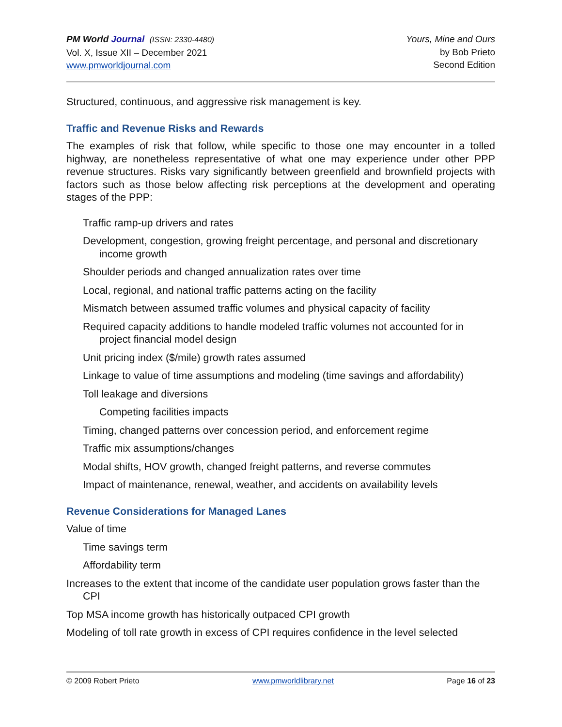PM World Journal (ISSN: 2330-4480)
Vol. X, Issue XII – December 2021
www.pmworldjournal.com
Yours, Mine and Ours
by Bob Prieto
Second Edition
Structured, continuous, and aggressive risk management is key.
Traffic and Revenue Risks and Rewards
The examples of risk that follow, while specific to those one may encounter in a tolled highway, are nonetheless representative of what one may experience under other PPP revenue structures. Risks vary significantly between greenfield and brownfield projects with factors such as those below affecting risk perceptions at the development and operating stages of the PPP:
Traffic ramp-up drivers and rates
Development, congestion, growing freight percentage, and personal and discretionary income growth
Shoulder periods and changed annualization rates over time
Local, regional, and national traffic patterns acting on the facility
Mismatch between assumed traffic volumes and physical capacity of facility
Required capacity additions to handle modeled traffic volumes not accounted for in project financial model design
Unit pricing index ($/mile) growth rates assumed
Linkage to value of time assumptions and modeling (time savings and affordability)
Toll leakage and diversions
Competing facilities impacts
Timing, changed patterns over concession period, and enforcement regime
Traffic mix assumptions/changes
Modal shifts, HOV growth, changed freight patterns, and reverse commutes
Impact of maintenance, renewal, weather, and accidents on availability levels
Revenue Considerations for Managed Lanes
Value of time
Time savings term
Affordability term
Increases to the extent that income of the candidate user population grows faster than the CPI
Top MSA income growth has historically outpaced CPI growth
Modeling of toll rate growth in excess of CPI requires confidence in the level selected
© 2009 Robert Prieto www.pmworldlibrary.net Page 16 of 23